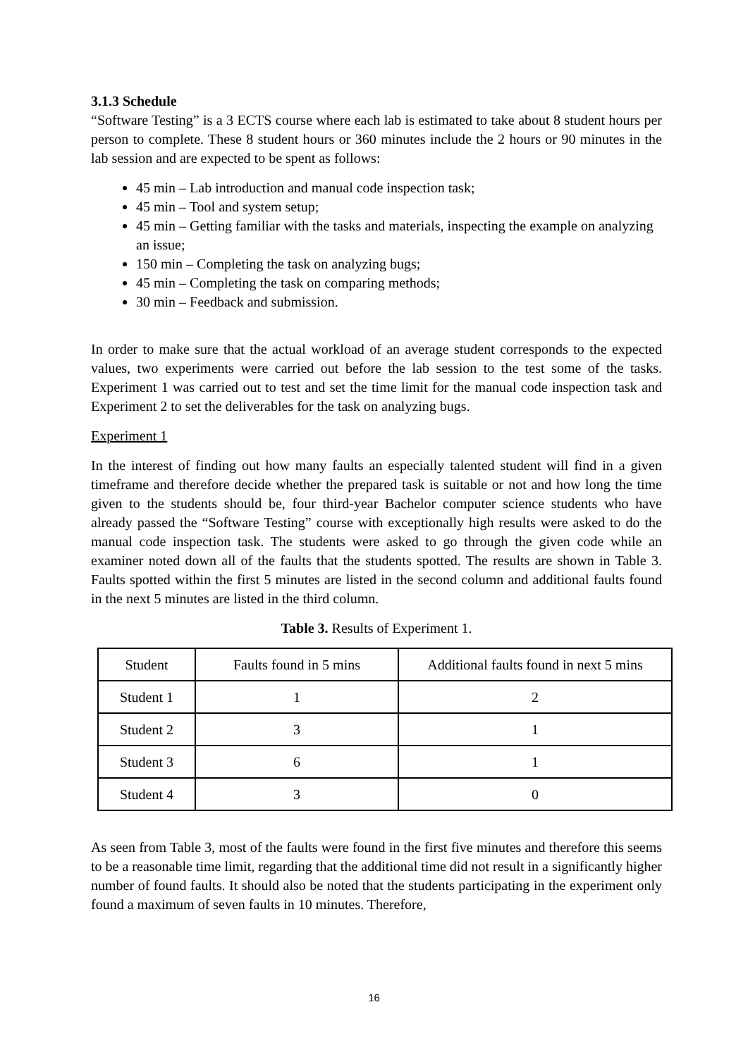3.1.3 Schedule
“Software Testing” is a 3 ECTS course where each lab is estimated to take about 8 student hours per person to complete. These 8 student hours or 360 minutes include the 2 hours or 90 minutes in the lab session and are expected to be spent as follows:
45 min – Lab introduction and manual code inspection task;
45 min – Tool and system setup;
45 min – Getting familiar with the tasks and materials, inspecting the example on analyzing an issue;
150 min – Completing the task on analyzing bugs;
45 min – Completing the task on comparing methods;
30 min – Feedback and submission.
In order to make sure that the actual workload of an average student corresponds to the expected values, two experiments were carried out before the lab session to the test some of the tasks. Experiment 1 was carried out to test and set the time limit for the manual code inspection task and Experiment 2 to set the deliverables for the task on analyzing bugs.
Experiment 1
In the interest of finding out how many faults an especially talented student will find in a given timeframe and therefore decide whether the prepared task is suitable or not and how long the time given to the students should be, four third-year Bachelor computer science students who have already passed the “Software Testing” course with exceptionally high results were asked to do the manual code inspection task. The students were asked to go through the given code while an examiner noted down all of the faults that the students spotted. The results are shown in Table 3. Faults spotted within the first 5 minutes are listed in the second column and additional faults found in the next 5 minutes are listed in the third column.
Table 3. Results of Experiment 1.
| Student | Faults found in 5 mins | Additional faults found in next 5 mins |
| Student 1 | 1 | 2 |
| Student 2 | 3 | 1 |
| Student 3 | 6 | 1 |
| Student 4 | 3 | 0 |
As seen from Table 3, most of the faults were found in the first five minutes and therefore this seems to be a reasonable time limit, regarding that the additional time did not result in a significantly higher number of found faults. It should also be noted that the students participating in the experiment only found a maximum of seven faults in 10 minutes. Therefore,
16